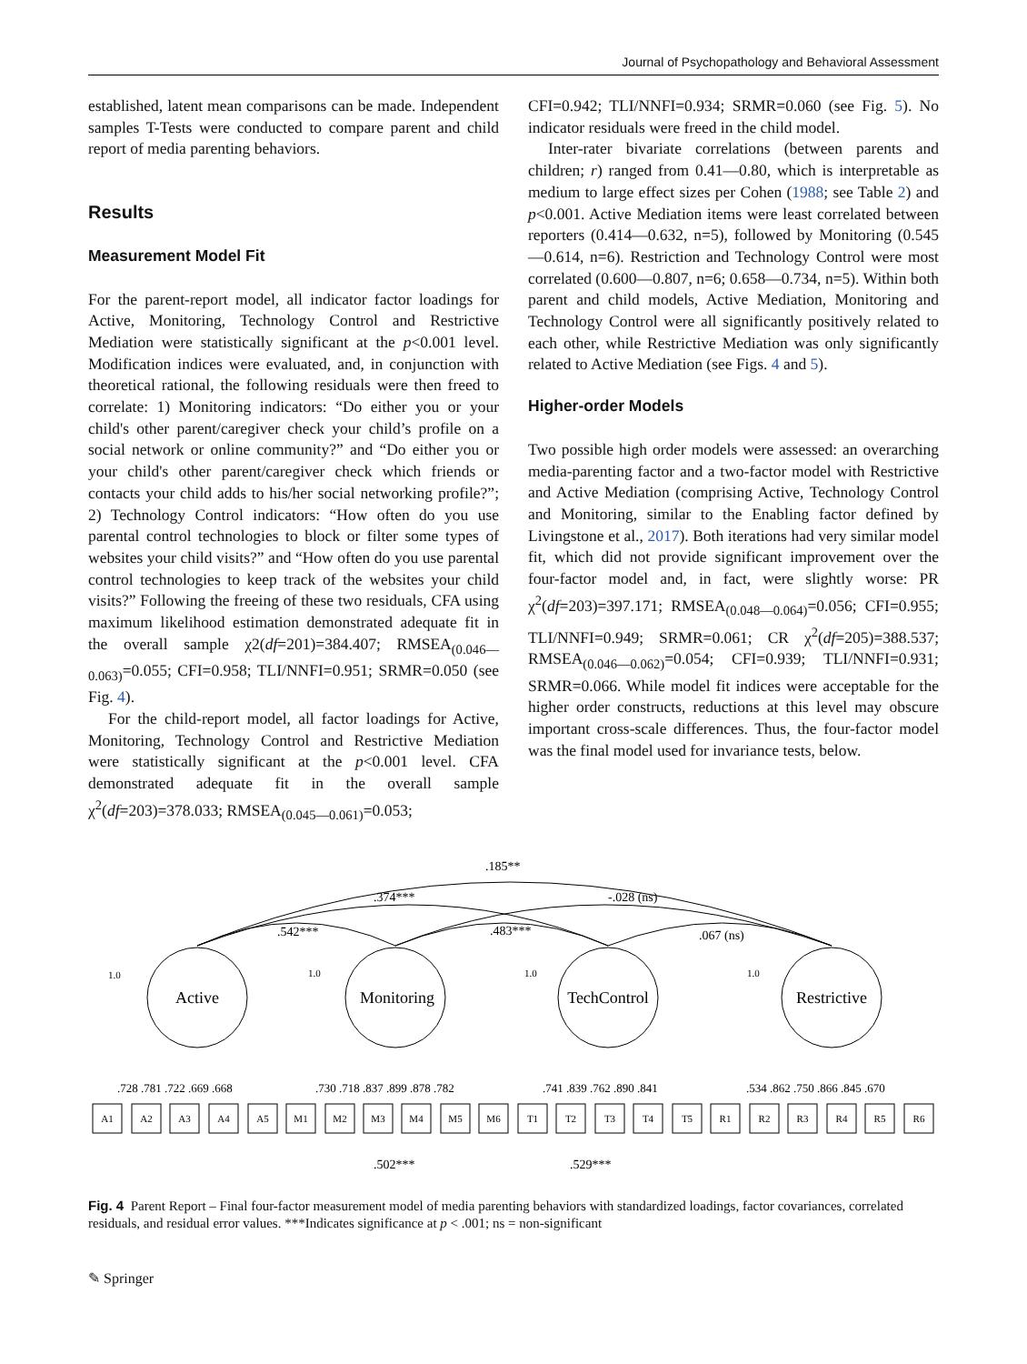Journal of Psychopathology and Behavioral Assessment
established, latent mean comparisons can be made. Independent samples T-Tests were conducted to compare parent and child report of media parenting behaviors.
Results
Measurement Model Fit
For the parent-report model, all indicator factor loadings for Active, Monitoring, Technology Control and Restrictive Mediation were statistically significant at the p<0.001 level. Modification indices were evaluated, and, in conjunction with theoretical rational, the following residuals were then freed to correlate: 1) Monitoring indicators: “Do either you or your child's other parent/caregiver check your child’s profile on a social network or online community?” and “Do either you or your child's other parent/caregiver check which friends or contacts your child adds to his/her social networking profile?”; 2) Technology Control indicators: “How often do you use parental control technologies to block or filter some types of websites your child visits?” and “How often do you use parental control technologies to keep track of the websites your child visits?” Following the freeing of these two residuals, CFA using maximum likelihood estimation demonstrated adequate fit in the overall sample χ2(df=201)=384.407; RMSEA<sub>(0.046—0.063)</sub>=0.055; CFI=0.958; TLI/NNFI=0.951; SRMR=0.050 (see Fig. 4).
For the child-report model, all factor loadings for Active, Monitoring, Technology Control and Restrictive Mediation were statistically significant at the p<0.001 level. CFA demonstrated adequate fit in the overall sample χ<sup>2</sup>(df=203)=378.033; RMSEA<sub>(0.045—0.061)</sub>=0.053;
CFI=0.942; TLI/NNFI=0.934; SRMR=0.060 (see Fig. 5). No indicator residuals were freed in the child model.
Inter-rater bivariate correlations (between parents and children; r) ranged from 0.41—0.80, which is interpretable as medium to large effect sizes per Cohen (1988; see Table 2) and p<0.001. Active Mediation items were least correlated between reporters (0.414—0.632, n=5), followed by Monitoring (0.545—0.614, n=6). Restriction and Technology Control were most correlated (0.600—0.807, n=6; 0.658—0.734, n=5). Within both parent and child models, Active Mediation, Monitoring and Technology Control were all significantly positively related to each other, while Restrictive Mediation was only significantly related to Active Mediation (see Figs. 4 and 5).
Higher-order Models
Two possible high order models were assessed: an overarching media-parenting factor and a two-factor model with Restrictive and Active Mediation (comprising Active, Technology Control and Monitoring, similar to the Enabling factor defined by Livingstone et al., 2017). Both iterations had very similar model fit, which did not provide significant improvement over the four-factor model and, in fact, were slightly worse: PR χ<sup>2</sup>(df=203)=397.171; RMSEA<sub>(0.048—0.064)</sub>=0.056; CFI=0.955; TLI/NNFI=0.949; SRMR=0.061; CR χ<sup>2</sup>(df=205)=388.537; RMSEA<sub>(0.046—0.062)</sub>=0.054; CFI=0.939; TLI/NNFI=0.931; SRMR=0.066. While model fit indices were acceptable for the higher order constructs, reductions at this level may obscure important cross-scale differences. Thus, the four-factor model was the final model used for invariance tests, below.
.185**
.374***
-.028 (ns)
.542***
.483***
.067 (ns)
1.0
1.0
1.0
1.0
Active
Monitoring
TechControl
Restrictive
.728 .781 .722 .669 .668
.730 .718 .837 .899 .878 .782
.741 .839 .762 .890 .841
.534 .862 .750 .866 .845 .670
A1
A2
A3
A4
A5
M1
M2
M3
M4
M5
M6
T1
T2
T3
T4
T5
R1
R2
R3
R4
R5
R6
.502***
.529***
Fig. 4 Parent Report – Final four-factor measurement model of media parenting behaviors with standardized loadings, factor covariances, correlated residuals, and residual error values. ***Indicates significance at p < .001; ns = non-significant
✎ Springer